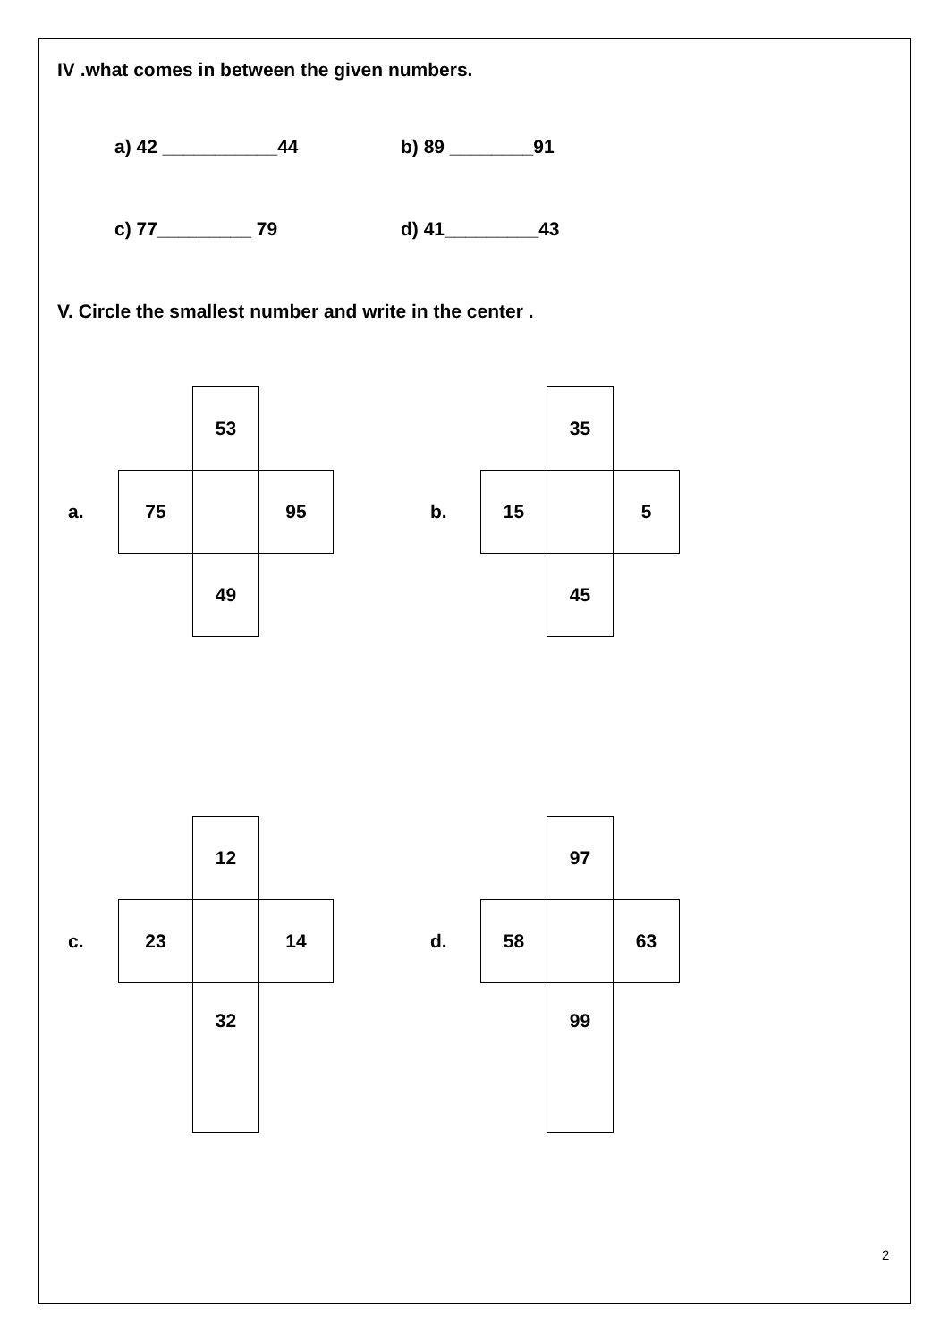IV .what comes in between the given numbers.
a) 42 ___________44 b) 89 ________91
c) 77_________ 79 d) 41_________43
V. Circle the smallest number and write in the center .
| | | 53 | |
| a. | 75 | | 95 |
| | | 49 | |
| | | 35 | |
| b. | 15 | | 5 |
| | | 45 | |
| | | 12 | |
| c. | 23 | | 14 |
| | | 32 | |
| | | 97 | |
| d. | 58 | | 63 |
| | | 99 | |
2